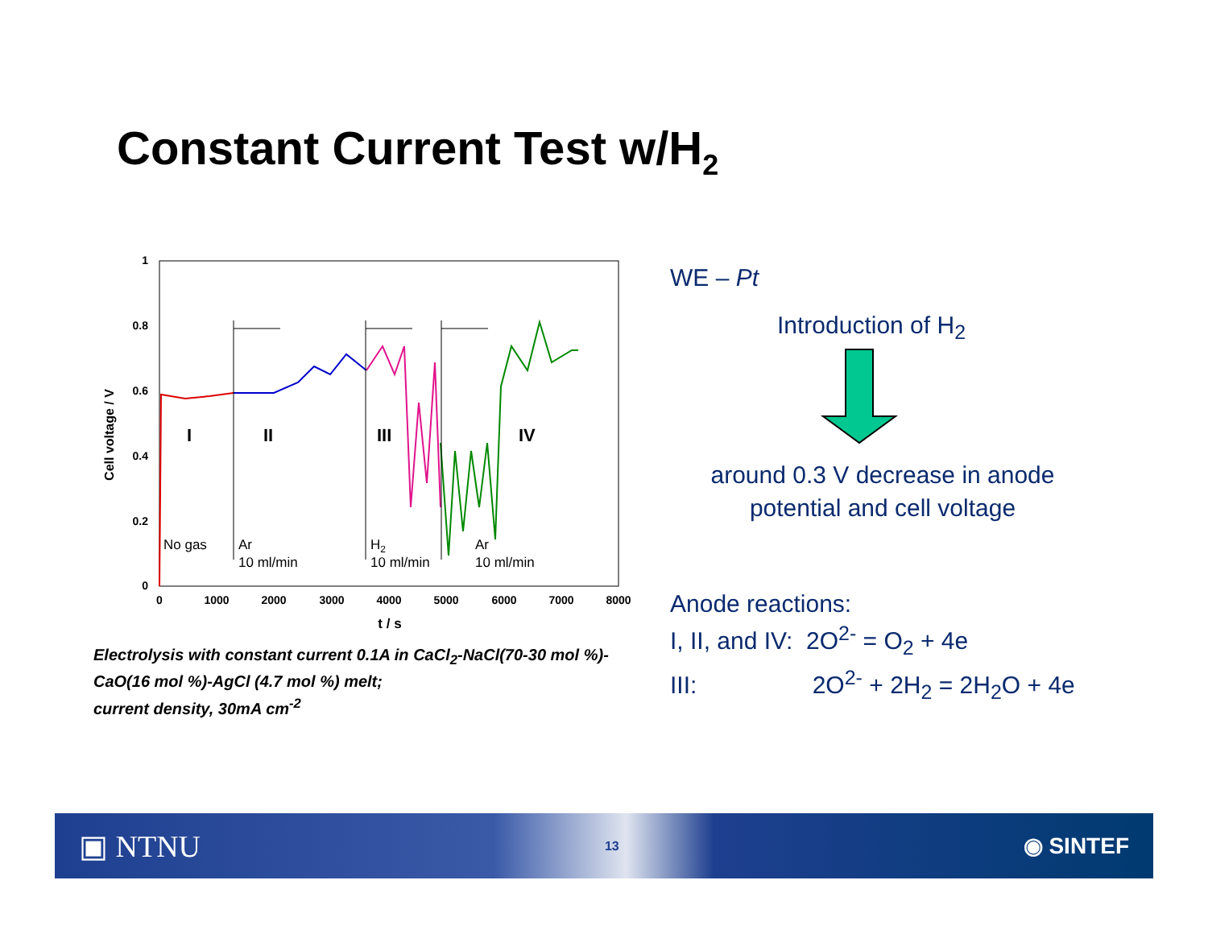Constant Current Test w/H<sub>2</sub>
1
0.8
0.6
0.4
0.2
0
0
1000
2000
3000
4000
5000
6000
7000
8000
t / s
Cell voltage / V
I
II
III
IV
No gas
Ar
10 ml/min
H2
10 ml/min
Ar
10 ml/min
Electrolysis with constant current 0.1A in CaCl<sub>2</sub>-NaCl(70-30 mol %)-CaO(16 mol %)-AgCl (4.7 mol %) melt;
current density, 30mA cm<sup>-2</sup>
WE – Pt
Introduction of H<sub>2</sub>
around 0.3 V decrease in anode potential and cell voltage
Anode reactions:
I, II, and IV: 2O<sup>2-</sup> = O<sub>2</sub> + 4e
III: 2O<sup>2-</sup> + 2H<sub>2</sub> = 2H<sub>2</sub>O + 4e
▣ NTNU 13 ◉ SINTEF